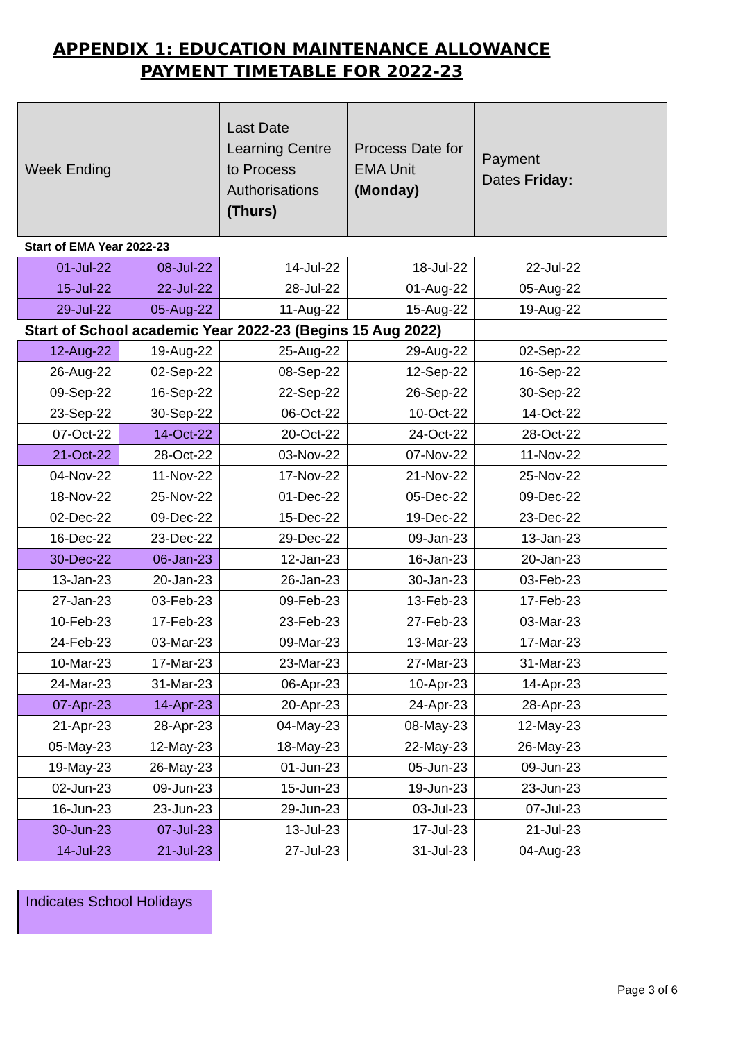APPENDIX 1: EDUCATION MAINTENANCE ALLOWANCE
PAYMENT TIMETABLE FOR 2022-23
| Week Ending | | Last Date Learning Centre to Process Authorisations (Thurs) | Process Date for EMA Unit (Monday) | Payment Dates Friday: | |
| --- | --- | --- | --- | --- | --- |
| Start of EMA Year 2022-23 | | | | | |
| 01-Jul-22 | 08-Jul-22 | 14-Jul-22 | 18-Jul-22 | 22-Jul-22 | |
| 15-Jul-22 | 22-Jul-22 | 28-Jul-22 | 01-Aug-22 | 05-Aug-22 | |
| 29-Jul-22 | 05-Aug-22 | 11-Aug-22 | 15-Aug-22 | 19-Aug-22 | |
| Start of School academic Year 2022-23 (Begins 15 Aug 2022) | | | | | |
| 12-Aug-22 | 19-Aug-22 | 25-Aug-22 | 29-Aug-22 | 02-Sep-22 | |
| 26-Aug-22 | 02-Sep-22 | 08-Sep-22 | 12-Sep-22 | 16-Sep-22 | |
| 09-Sep-22 | 16-Sep-22 | 22-Sep-22 | 26-Sep-22 | 30-Sep-22 | |
| 23-Sep-22 | 30-Sep-22 | 06-Oct-22 | 10-Oct-22 | 14-Oct-22 | |
| 07-Oct-22 | 14-Oct-22 | 20-Oct-22 | 24-Oct-22 | 28-Oct-22 | |
| 21-Oct-22 | 28-Oct-22 | 03-Nov-22 | 07-Nov-22 | 11-Nov-22 | |
| 04-Nov-22 | 11-Nov-22 | 17-Nov-22 | 21-Nov-22 | 25-Nov-22 | |
| 18-Nov-22 | 25-Nov-22 | 01-Dec-22 | 05-Dec-22 | 09-Dec-22 | |
| 02-Dec-22 | 09-Dec-22 | 15-Dec-22 | 19-Dec-22 | 23-Dec-22 | |
| 16-Dec-22 | 23-Dec-22 | 29-Dec-22 | 09-Jan-23 | 13-Jan-23 | |
| 30-Dec-22 | 06-Jan-23 | 12-Jan-23 | 16-Jan-23 | 20-Jan-23 | |
| 13-Jan-23 | 20-Jan-23 | 26-Jan-23 | 30-Jan-23 | 03-Feb-23 | |
| 27-Jan-23 | 03-Feb-23 | 09-Feb-23 | 13-Feb-23 | 17-Feb-23 | |
| 10-Feb-23 | 17-Feb-23 | 23-Feb-23 | 27-Feb-23 | 03-Mar-23 | |
| 24-Feb-23 | 03-Mar-23 | 09-Mar-23 | 13-Mar-23 | 17-Mar-23 | |
| 10-Mar-23 | 17-Mar-23 | 23-Mar-23 | 27-Mar-23 | 31-Mar-23 | |
| 24-Mar-23 | 31-Mar-23 | 06-Apr-23 | 10-Apr-23 | 14-Apr-23 | |
| 07-Apr-23 | 14-Apr-23 | 20-Apr-23 | 24-Apr-23 | 28-Apr-23 | |
| 21-Apr-23 | 28-Apr-23 | 04-May-23 | 08-May-23 | 12-May-23 | |
| 05-May-23 | 12-May-23 | 18-May-23 | 22-May-23 | 26-May-23 | |
| 19-May-23 | 26-May-23 | 01-Jun-23 | 05-Jun-23 | 09-Jun-23 | |
| 02-Jun-23 | 09-Jun-23 | 15-Jun-23 | 19-Jun-23 | 23-Jun-23 | |
| 16-Jun-23 | 23-Jun-23 | 29-Jun-23 | 03-Jul-23 | 07-Jul-23 | |
| 30-Jun-23 | 07-Jul-23 | 13-Jul-23 | 17-Jul-23 | 21-Jul-23 | |
| 14-Jul-23 | 21-Jul-23 | 27-Jul-23 | 31-Jul-23 | 04-Aug-23 | |
Indicates School Holidays
Page 3 of 6